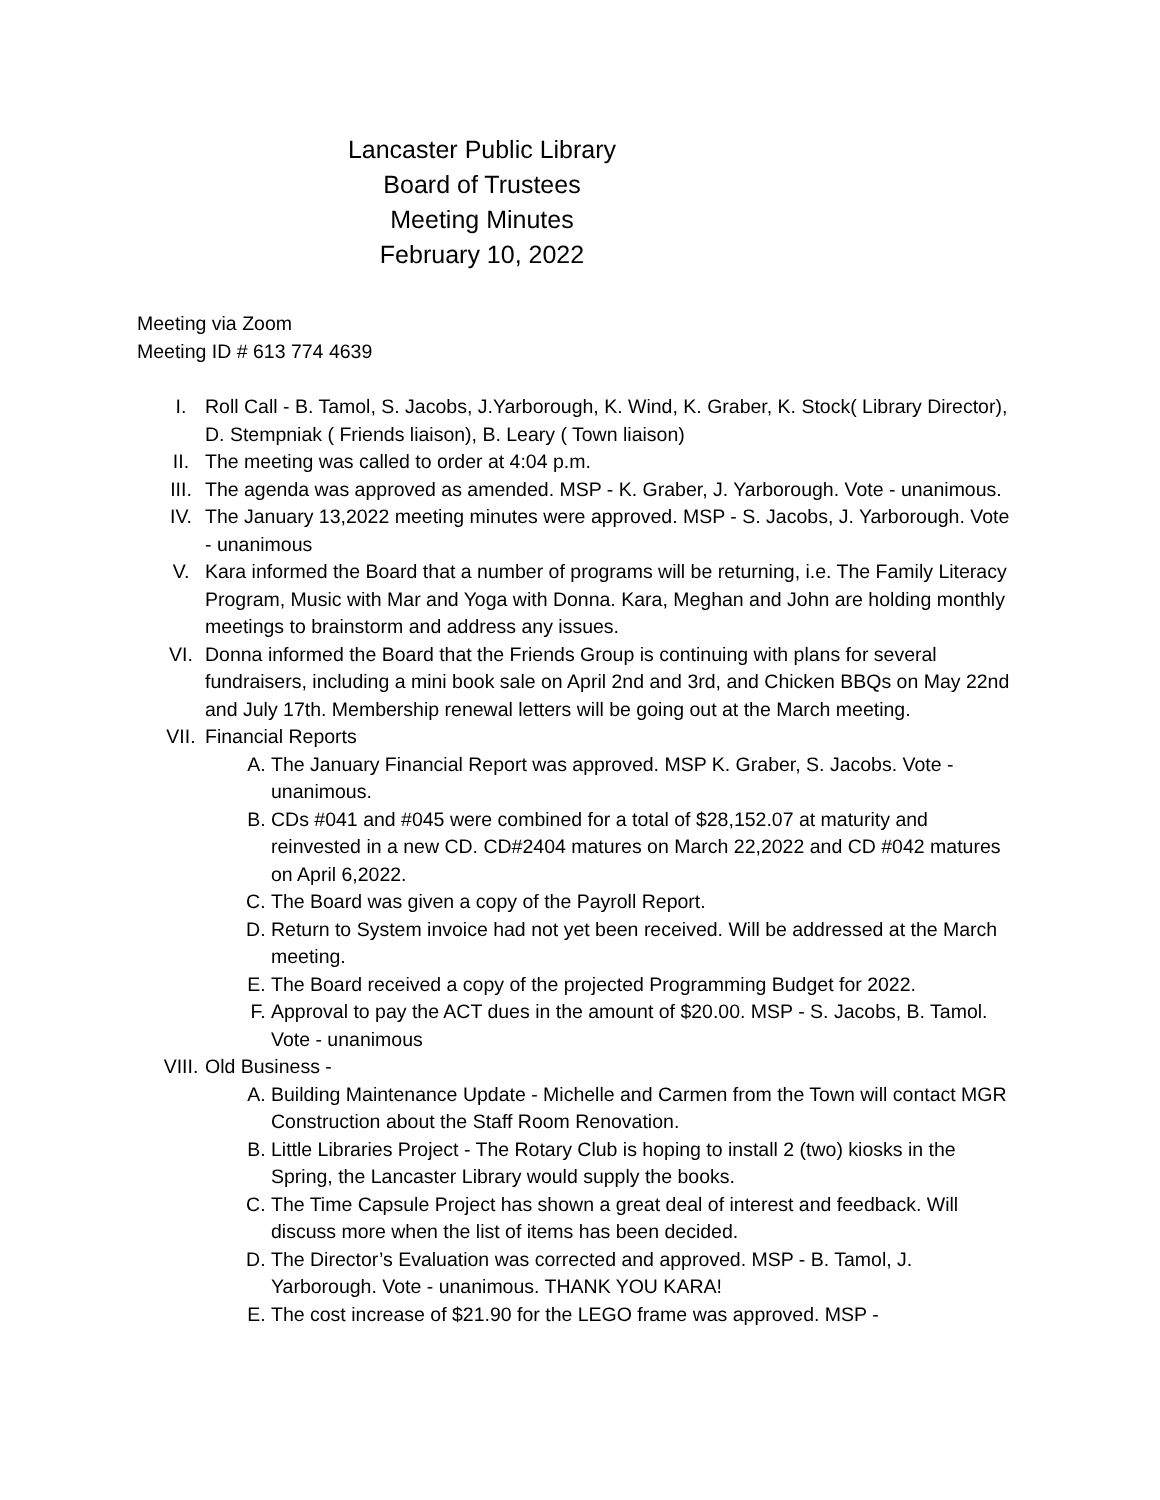Lancaster Public Library
Board of Trustees
Meeting Minutes
February 10, 2022
Meeting via Zoom
Meeting ID # 613 774 4639
I. Roll Call - B. Tamol, S. Jacobs, J.Yarborough, K. Wind, K. Graber, K. Stock( Library Director), D. Stempniak ( Friends liaison), B. Leary ( Town liaison)
II. The meeting was called to order at 4:04 p.m.
III. The agenda was approved as amended. MSP - K. Graber, J. Yarborough. Vote - unanimous.
IV. The January 13,2022 meeting minutes were approved. MSP - S. Jacobs, J. Yarborough. Vote - unanimous
V. Kara informed the Board that a number of programs will be returning, i.e. The Family Literacy Program, Music with Mar and Yoga with Donna. Kara, Meghan and John are holding monthly meetings to brainstorm and address any issues.
VI. Donna informed the Board that the Friends Group is continuing with plans for several fundraisers, including a mini book sale on April 2nd and 3rd, and Chicken BBQs on May 22nd and July 17th. Membership renewal letters will be going out at the March meeting.
VII. Financial Reports
A. The January Financial Report was approved. MSP K. Graber, S. Jacobs. Vote - unanimous.
B. CDs #041 and #045 were combined for a total of $28,152.07 at maturity and reinvested in a new CD. CD#2404 matures on March 22,2022 and CD #042 matures on April 6,2022.
C. The Board was given a copy of the Payroll Report.
D. Return to System invoice had not yet been received. Will be addressed at the March meeting.
E. The Board received a copy of the projected Programming Budget for 2022.
F. Approval to pay the ACT dues in the amount of $20.00. MSP - S. Jacobs, B. Tamol. Vote - unanimous
VIII. Old Business -
A. Building Maintenance Update - Michelle and Carmen from the Town will contact MGR Construction about the Staff Room Renovation.
B. Little Libraries Project - The Rotary Club is hoping to install 2 (two) kiosks in the Spring, the Lancaster Library would supply the books.
C. The Time Capsule Project has shown a great deal of interest and feedback. Will discuss more when the list of items has been decided.
D. The Director’s Evaluation was corrected and approved. MSP - B. Tamol, J. Yarborough. Vote - unanimous. THANK YOU KARA!
E. The cost increase of $21.90 for the LEGO frame was approved. MSP -